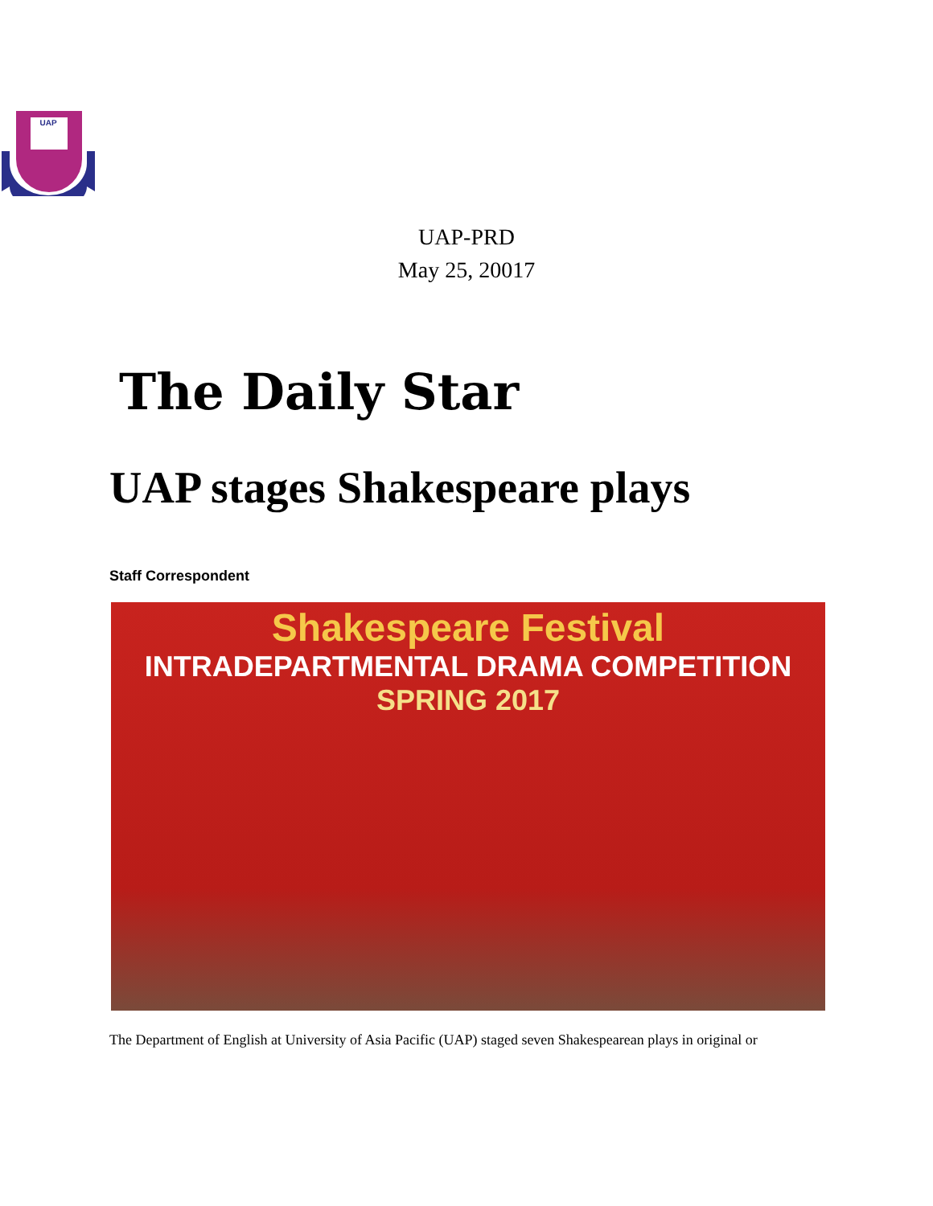UAP
UAP-PRD
May 25, 20017
The Daily Star
UAP stages Shakespeare plays
Staff Correspondent
Shakespeare Festival
INTRADEPARTMENTAL DRAMA COMPETITION
SPRING 2017
The Department of English at University of Asia Pacific (UAP) staged seven Shakespearean plays in original or